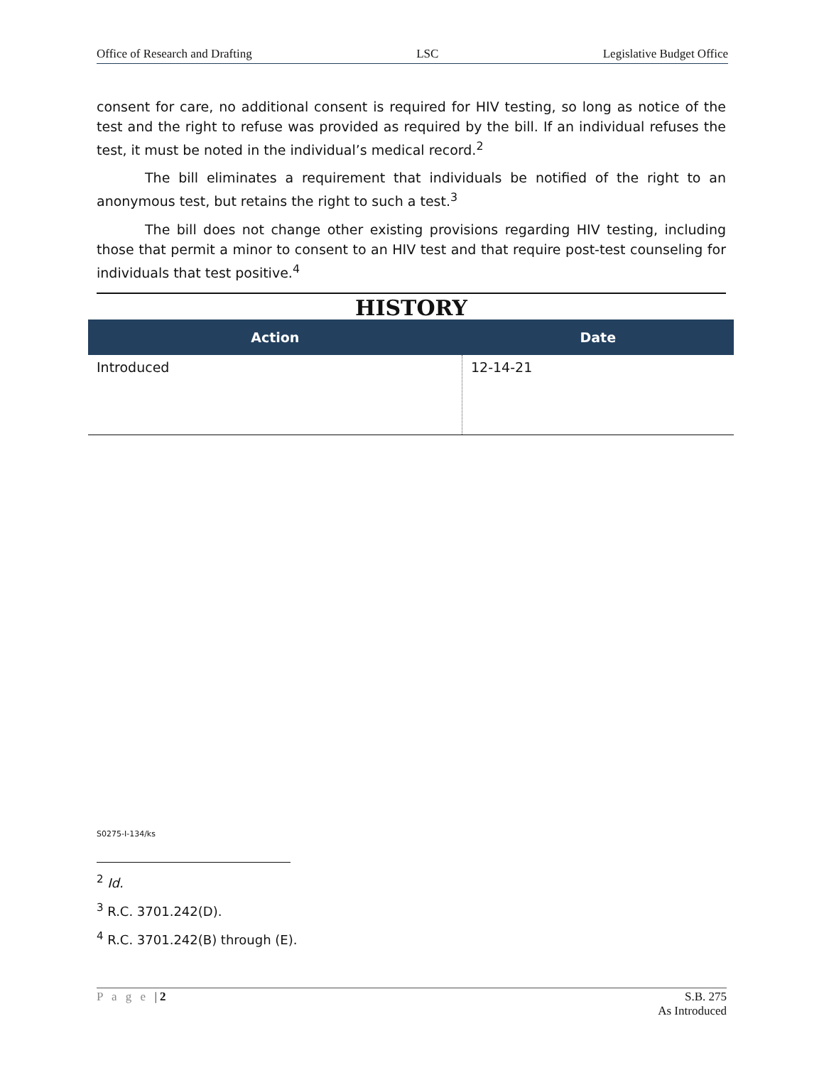Office of Research and Drafting LSC Legislative Budget Office
consent for care, no additional consent is required for HIV testing, so long as notice of the test and the right to refuse was provided as required by the bill. If an individual refuses the test, it must be noted in the individual’s medical record.<sup>2</sup>
The bill eliminates a requirement that individuals be notified of the right to an anonymous test, but retains the right to such a test.<sup>3</sup>
The bill does not change other existing provisions regarding HIV testing, including those that permit a minor to consent to an HIV test and that require post-test counseling for individuals that test positive.<sup>4</sup>
HISTORY
| Action | Date |
| --- | --- |
| Introduced | 12-14-21 |
S0275-I-134/ks
<sup>2</sup> Id.
<sup>3</sup> R.C. 3701.242(D).
<sup>4</sup> R.C. 3701.242(B) through (E).
P a g e | 2 S.B. 275
As Introduced